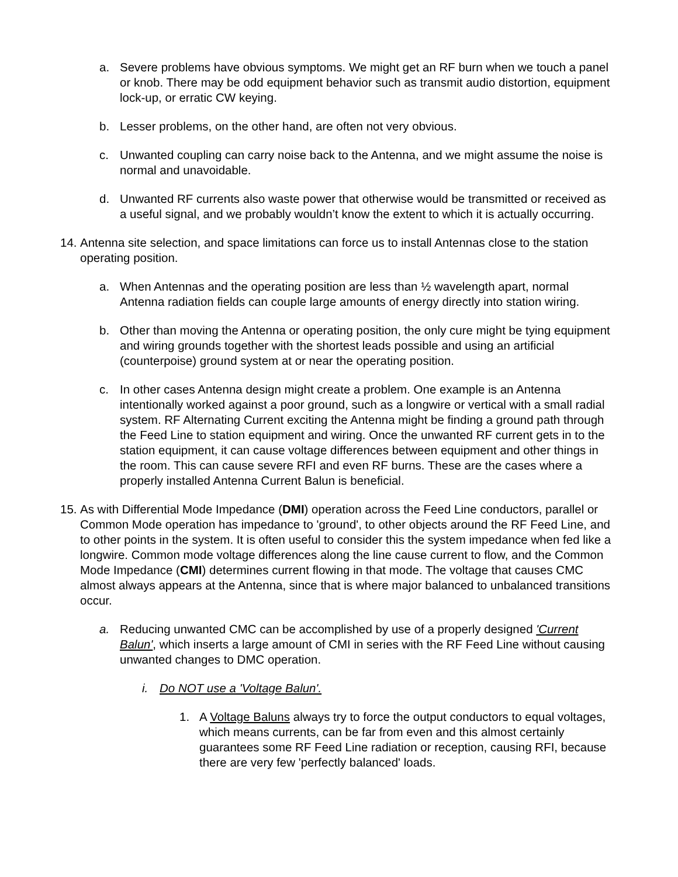a. Severe problems have obvious symptoms. We might get an RF burn when we touch a panel or knob. There may be odd equipment behavior such as transmit audio distortion, equipment lock-up, or erratic CW keying.
b. Lesser problems, on the other hand, are often not very obvious.
c. Unwanted coupling can carry noise back to the Antenna, and we might assume the noise is normal and unavoidable.
d. Unwanted RF currents also waste power that otherwise would be transmitted or received as a useful signal, and we probably wouldn’t know the extent to which it is actually occurring.
14. Antenna site selection, and space limitations can force us to install Antennas close to the station operating position.
a. When Antennas and the operating position are less than ½ wavelength apart, normal Antenna radiation fields can couple large amounts of energy directly into station wiring.
b. Other than moving the Antenna or operating position, the only cure might be tying equipment and wiring grounds together with the shortest leads possible and using an artificial (counterpoise) ground system at or near the operating position.
c. In other cases Antenna design might create a problem. One example is an Antenna intentionally worked against a poor ground, such as a longwire or vertical with a small radial system. RF Alternating Current exciting the Antenna might be finding a ground path through the Feed Line to station equipment and wiring. Once the unwanted RF current gets in to the station equipment, it can cause voltage differences between equipment and other things in the room. This can cause severe RFI and even RF burns. These are the cases where a properly installed Antenna Current Balun is beneficial.
15. As with Differential Mode Impedance (DMI) operation across the Feed Line conductors, parallel or Common Mode operation has impedance to 'ground', to other objects around the RF Feed Line, and to other points in the system. It is often useful to consider this the system impedance when fed like a longwire. Common mode voltage differences along the line cause current to flow, and the Common Mode Impedance (CMI) determines current flowing in that mode. The voltage that causes CMC almost always appears at the Antenna, since that is where major balanced to unbalanced transitions occur.
a. Reducing unwanted CMC can be accomplished by use of a properly designed 'Current Balun', which inserts a large amount of CMI in series with the RF Feed Line without causing unwanted changes to DMC operation.
i. Do NOT use a 'Voltage Balun'.
1. A Voltage Baluns always try to force the output conductors to equal voltages, which means currents, can be far from even and this almost certainly guarantees some RF Feed Line radiation or reception, causing RFI, because there are very few 'perfectly balanced' loads.